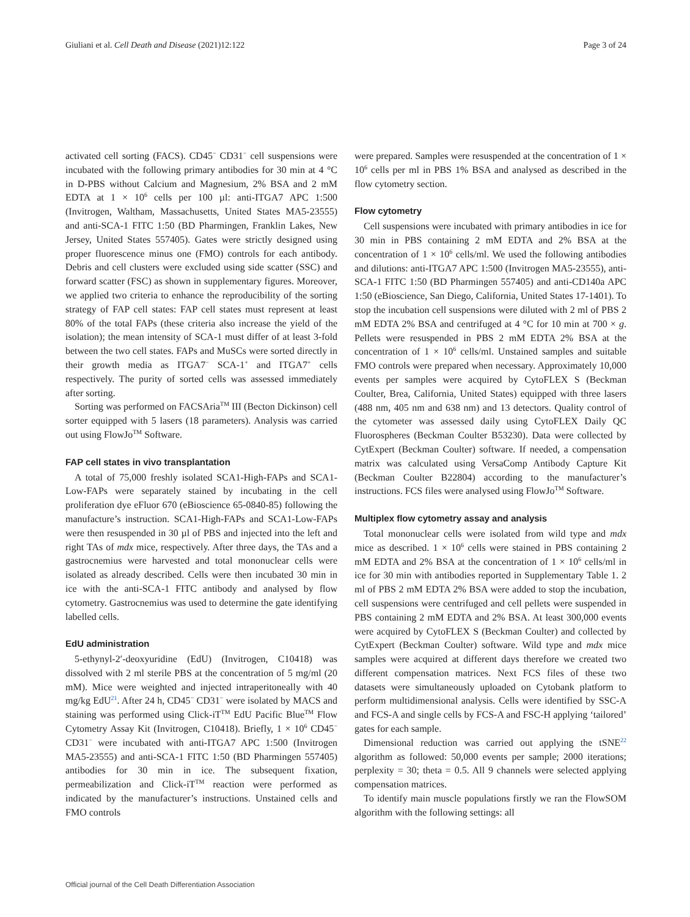Giuliani et al. Cell Death and Disease (2021)12:122 Page 3 of 24
activated cell sorting (FACS). CD45<sup>−</sup> CD31<sup>−</sup> cell suspensions were incubated with the following primary antibodies for 30 min at 4 °C in D-PBS without Calcium and Magnesium, 2% BSA and 2 mM EDTA at 1 × 10<sup>6</sup> cells per 100 µl: anti-ITGA7 APC 1:500 (Invitrogen, Waltham, Massachusetts, United States MA5-23555) and anti-SCA-1 FITC 1:50 (BD Pharmingen, Franklin Lakes, New Jersey, United States 557405). Gates were strictly designed using proper fluorescence minus one (FMO) controls for each antibody. Debris and cell clusters were excluded using side scatter (SSC) and forward scatter (FSC) as shown in supplementary figures. Moreover, we applied two criteria to enhance the reproducibility of the sorting strategy of FAP cell states: FAP cell states must represent at least 80% of the total FAPs (these criteria also increase the yield of the isolation); the mean intensity of SCA-1 must differ of at least 3-fold between the two cell states. FAPs and MuSCs were sorted directly in their growth media as ITGA7<sup>−</sup> SCA-1<sup>+</sup> and ITGA7<sup>+</sup> cells respectively. The purity of sorted cells was assessed immediately after sorting.
Sorting was performed on FACSAria<sup>TM</sup> III (Becton Dickinson) cell sorter equipped with 5 lasers (18 parameters). Analysis was carried out using FlowJo<sup>TM</sup> Software.
FAP cell states in vivo transplantation
A total of 75,000 freshly isolated SCA1-High-FAPs and SCA1-Low-FAPs were separately stained by incubating in the cell proliferation dye eFluor 670 (eBioscience 65-0840-85) following the manufacture’s instruction. SCA1-High-FAPs and SCA1-Low-FAPs were then resuspended in 30 µl of PBS and injected into the left and right TAs of mdx mice, respectively. After three days, the TAs and a gastrocnemius were harvested and total mononuclear cells were isolated as already described. Cells were then incubated 30 min in ice with the anti-SCA-1 FITC antibody and analysed by flow cytometry. Gastrocnemius was used to determine the gate identifying labelled cells.
EdU administration
5-ethynyl-2′-deoxyuridine (EdU) (Invitrogen, C10418) was dissolved with 2 ml sterile PBS at the concentration of 5 mg/ml (20 mM). Mice were weighted and injected intraperitoneally with 40 mg/kg EdU<sup>21</sup>. After 24 h, CD45<sup>−</sup> CD31<sup>−</sup> were isolated by MACS and staining was performed using Click-iT<sup>TM</sup> EdU Pacific Blue<sup>TM</sup> Flow Cytometry Assay Kit (Invitrogen, C10418). Briefly, 1 × 10<sup>6</sup> CD45<sup>−</sup> CD31<sup>−</sup> were incubated with anti-ITGA7 APC 1:500 (Invitrogen MA5-23555) and anti-SCA-1 FITC 1:50 (BD Pharmingen 557405) antibodies for 30 min in ice. The subsequent fixation, permeabilization and Click-iT<sup>TM</sup> reaction were performed as indicated by the manufacturer’s instructions. Unstained cells and FMO controls
were prepared. Samples were resuspended at the concentration of 1 × 10<sup>6</sup> cells per ml in PBS 1% BSA and analysed as described in the flow cytometry section.
Flow cytometry
Cell suspensions were incubated with primary antibodies in ice for 30 min in PBS containing 2 mM EDTA and 2% BSA at the concentration of 1 × 10<sup>6</sup> cells/ml. We used the following antibodies and dilutions: anti-ITGA7 APC 1:500 (Invitrogen MA5-23555), anti-SCA-1 FITC 1:50 (BD Pharmingen 557405) and anti-CD140a APC 1:50 (eBioscience, San Diego, California, United States 17-1401). To stop the incubation cell suspensions were diluted with 2 ml of PBS 2 mM EDTA 2% BSA and centrifuged at 4 °C for 10 min at 700 × g. Pellets were resuspended in PBS 2 mM EDTA 2% BSA at the concentration of 1 × 10<sup>6</sup> cells/ml. Unstained samples and suitable FMO controls were prepared when necessary. Approximately 10,000 events per samples were acquired by CytoFLEX S (Beckman Coulter, Brea, California, United States) equipped with three lasers (488 nm, 405 nm and 638 nm) and 13 detectors. Quality control of the cytometer was assessed daily using CytoFLEX Daily QC Fluorospheres (Beckman Coulter B53230). Data were collected by CytExpert (Beckman Coulter) software. If needed, a compensation matrix was calculated using VersaComp Antibody Capture Kit (Beckman Coulter B22804) according to the manufacturer’s instructions. FCS files were analysed using FlowJo<sup>TM</sup> Software.
Multiplex flow cytometry assay and analysis
Total mononuclear cells were isolated from wild type and mdx mice as described. 1 × 10<sup>6</sup> cells were stained in PBS containing 2 mM EDTA and 2% BSA at the concentration of 1 × 10<sup>6</sup> cells/ml in ice for 30 min with antibodies reported in Supplementary Table 1. 2 ml of PBS 2 mM EDTA 2% BSA were added to stop the incubation, cell suspensions were centrifuged and cell pellets were suspended in PBS containing 2 mM EDTA and 2% BSA. At least 300,000 events were acquired by CytoFLEX S (Beckman Coulter) and collected by CytExpert (Beckman Coulter) software. Wild type and mdx mice samples were acquired at different days therefore we created two different compensation matrices. Next FCS files of these two datasets were simultaneously uploaded on Cytobank platform to perform multidimensional analysis. Cells were identified by SSC-A and FCS-A and single cells by FCS-A and FSC-H applying ‘tailored’ gates for each sample.
Dimensional reduction was carried out applying the tSNE<sup>22</sup> algorithm as followed: 50,000 events per sample; 2000 iterations; perplexity = 30; theta = 0.5. All 9 channels were selected applying compensation matrices.
To identify main muscle populations firstly we ran the FlowSOM algorithm with the following settings: all
Official journal of the Cell Death Differentiation Association